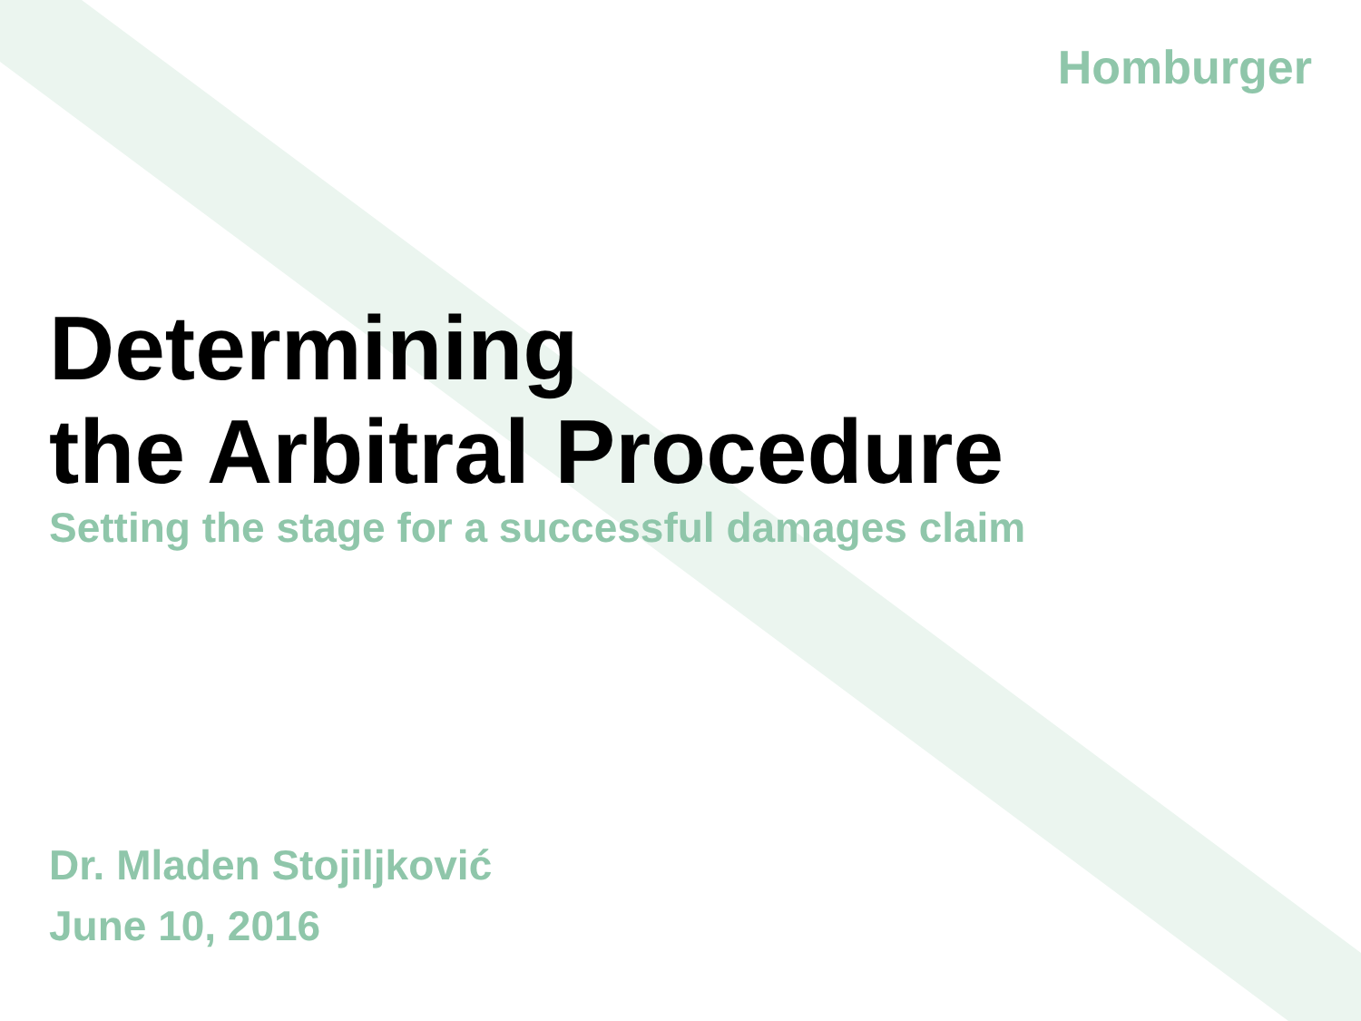Homburger
Determining
the Arbitral Procedure
Setting the stage for a successful damages claim
Dr. Mladen Stojiljković
June 10, 2016